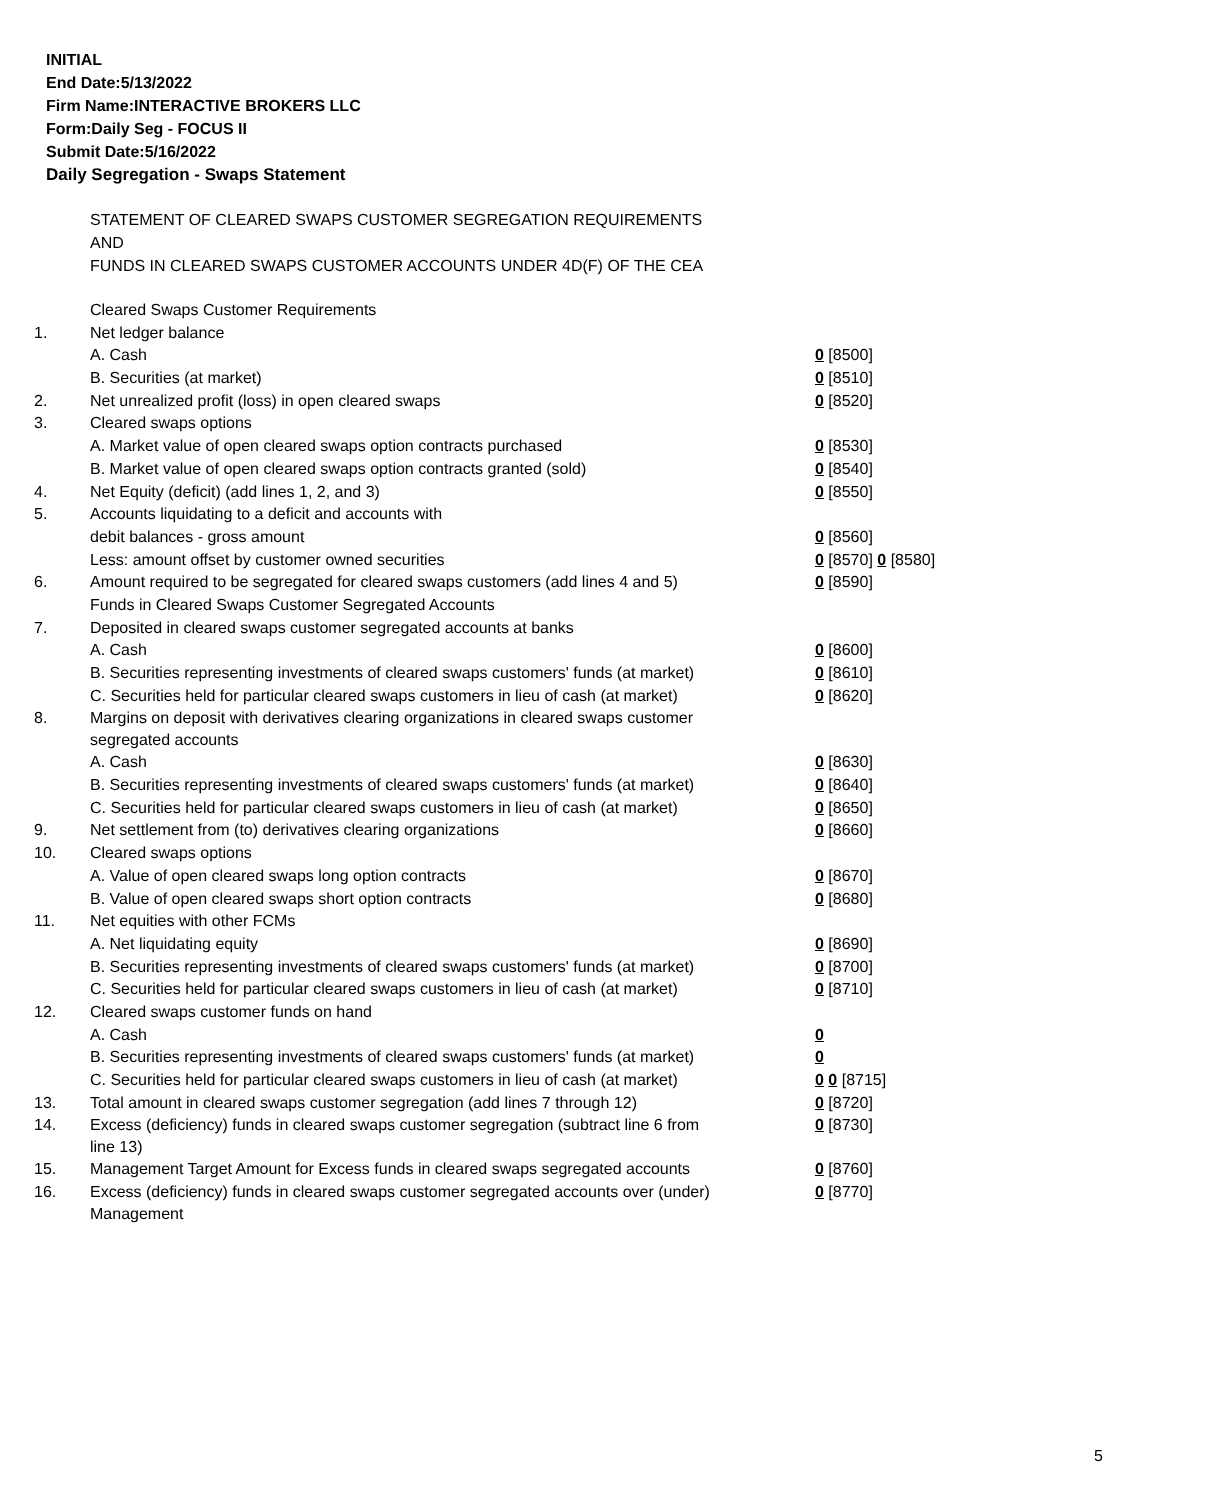INITIAL
End Date:5/13/2022
Firm Name:INTERACTIVE BROKERS LLC
Form:Daily Seg - FOCUS II
Submit Date:5/16/2022
Daily Segregation - Swaps Statement
STATEMENT OF CLEARED SWAPS CUSTOMER SEGREGATION REQUIREMENTS
AND
FUNDS IN CLEARED SWAPS CUSTOMER ACCOUNTS UNDER 4D(F) OF THE CEA
| | Cleared Swaps Customer Requirements | |
| 1. | Net ledger balance | |
| | A. Cash | 0 [8500] |
| | B. Securities (at market) | 0 [8510] |
| 2. | Net unrealized profit (loss) in open cleared swaps | 0 [8520] |
| 3. | Cleared swaps options | |
| | A. Market value of open cleared swaps option contracts purchased | 0 [8530] |
| | B. Market value of open cleared swaps option contracts granted (sold) | 0 [8540] |
| 4. | Net Equity (deficit) (add lines 1, 2, and 3) | 0 [8550] |
| 5. | Accounts liquidating to a deficit and accounts with | |
| | debit balances - gross amount | 0 [8560] |
| | Less: amount offset by customer owned securities | 0 [8570] 0 [8580] |
| 6. | Amount required to be segregated for cleared swaps customers (add lines 4 and 5) | 0 [8590] |
| | Funds in Cleared Swaps Customer Segregated Accounts | |
| 7. | Deposited in cleared swaps customer segregated accounts at banks | |
| | A. Cash | 0 [8600] |
| | B. Securities representing investments of cleared swaps customers' funds (at market) | 0 [8610] |
| | C. Securities held for particular cleared swaps customers in lieu of cash (at market) | 0 [8620] |
| 8. | Margins on deposit with derivatives clearing organizations in cleared swaps customer segregated accounts | |
| | A. Cash | 0 [8630] |
| | B. Securities representing investments of cleared swaps customers' funds (at market) | 0 [8640] |
| | C. Securities held for particular cleared swaps customers in lieu of cash (at market) | 0 [8650] |
| 9. | Net settlement from (to) derivatives clearing organizations | 0 [8660] |
| 10. | Cleared swaps options | |
| | A. Value of open cleared swaps long option contracts | 0 [8670] |
| | B. Value of open cleared swaps short option contracts | 0 [8680] |
| 11. | Net equities with other FCMs | |
| | A. Net liquidating equity | 0 [8690] |
| | B. Securities representing investments of cleared swaps customers' funds (at market) | 0 [8700] |
| | C. Securities held for particular cleared swaps customers in lieu of cash (at market) | 0 [8710] |
| 12. | Cleared swaps customer funds on hand | |
| | A. Cash | 0 |
| | B. Securities representing investments of cleared swaps customers' funds (at market) | 0 |
| | C. Securities held for particular cleared swaps customers in lieu of cash (at market) | 0 0 [8715] |
| 13. | Total amount in cleared swaps customer segregation (add lines 7 through 12) | 0 [8720] |
| 14. | Excess (deficiency) funds in cleared swaps customer segregation (subtract line 6 from line 13) | 0 [8730] |
| 15. | Management Target Amount for Excess funds in cleared swaps segregated accounts | 0 [8760] |
| 16. | Excess (deficiency) funds in cleared swaps customer segregated accounts over (under) Management | 0 [8770] |
5